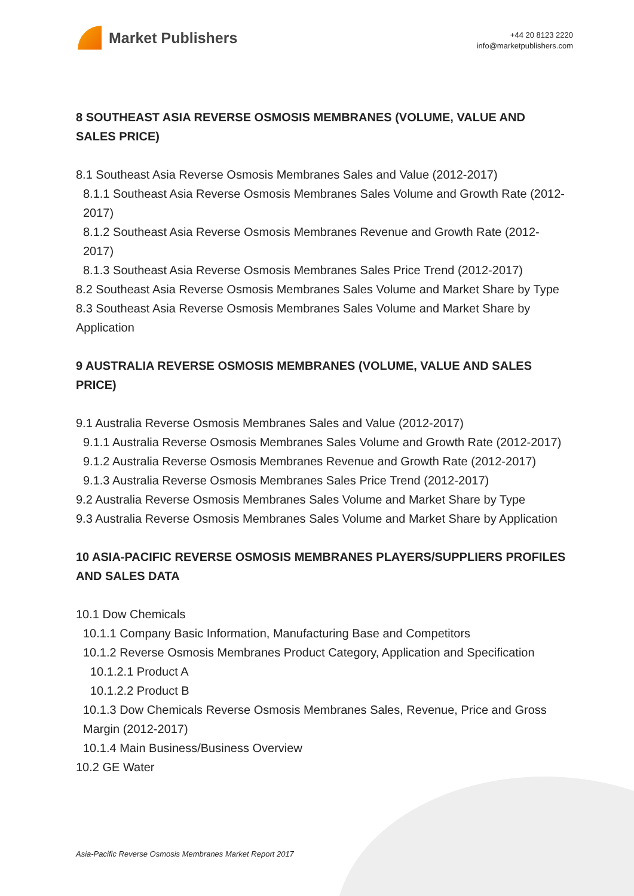Market Publishers
+44 20 8123 2220
info@marketpublishers.com
8 SOUTHEAST ASIA REVERSE OSMOSIS MEMBRANES (VOLUME, VALUE AND SALES PRICE)
8.1 Southeast Asia Reverse Osmosis Membranes Sales and Value (2012-2017)
8.1.1 Southeast Asia Reverse Osmosis Membranes Sales Volume and Growth Rate (2012-2017)
8.1.2 Southeast Asia Reverse Osmosis Membranes Revenue and Growth Rate (2012-2017)
8.1.3 Southeast Asia Reverse Osmosis Membranes Sales Price Trend (2012-2017)
8.2 Southeast Asia Reverse Osmosis Membranes Sales Volume and Market Share by Type
8.3 Southeast Asia Reverse Osmosis Membranes Sales Volume and Market Share by Application
9 AUSTRALIA REVERSE OSMOSIS MEMBRANES (VOLUME, VALUE AND SALES PRICE)
9.1 Australia Reverse Osmosis Membranes Sales and Value (2012-2017)
9.1.1 Australia Reverse Osmosis Membranes Sales Volume and Growth Rate (2012-2017)
9.1.2 Australia Reverse Osmosis Membranes Revenue and Growth Rate (2012-2017)
9.1.3 Australia Reverse Osmosis Membranes Sales Price Trend (2012-2017)
9.2 Australia Reverse Osmosis Membranes Sales Volume and Market Share by Type
9.3 Australia Reverse Osmosis Membranes Sales Volume and Market Share by Application
10 ASIA-PACIFIC REVERSE OSMOSIS MEMBRANES PLAYERS/SUPPLIERS PROFILES AND SALES DATA
10.1 Dow Chemicals
10.1.1 Company Basic Information, Manufacturing Base and Competitors
10.1.2 Reverse Osmosis Membranes Product Category, Application and Specification
10.1.2.1 Product A
10.1.2.2 Product B
10.1.3 Dow Chemicals Reverse Osmosis Membranes Sales, Revenue, Price and Gross Margin (2012-2017)
10.1.4 Main Business/Business Overview
10.2 GE Water
Asia-Pacific Reverse Osmosis Membranes Market Report 2017